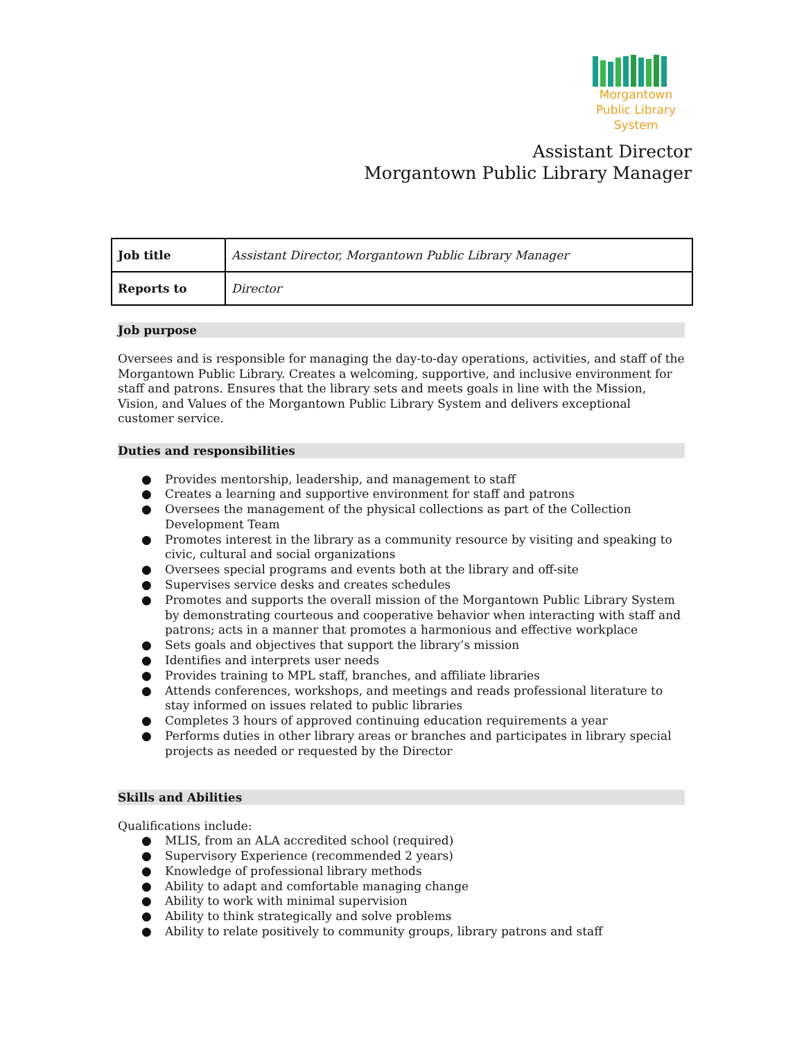Morgantown
Public Library
System
Assistant Director
Morgantown Public Library Manager
| Job title | Assistant Director, Morgantown Public Library Manager |
| Reports to | Director |
Job purpose
Oversees and is responsible for managing the day-to-day operations, activities, and staff of the Morgantown Public Library. Creates a welcoming, supportive, and inclusive environment for staff and patrons. Ensures that the library sets and meets goals in line with the Mission, Vision, and Values of the Morgantown Public Library System and delivers exceptional customer service.
Duties and responsibilities
● Provides mentorship, leadership, and management to staff
● Creates a learning and supportive environment for staff and patrons
● Oversees the management of the physical collections as part of the Collection Development Team
● Promotes interest in the library as a community resource by visiting and speaking to civic, cultural and social organizations
● Oversees special programs and events both at the library and off-site
● Supervises service desks and creates schedules
● Promotes and supports the overall mission of the Morgantown Public Library System by demonstrating courteous and cooperative behavior when interacting with staff and patrons; acts in a manner that promotes a harmonious and effective workplace
● Sets goals and objectives that support the library’s mission
● Identifies and interprets user needs
● Provides training to MPL staff, branches, and affiliate libraries
● Attends conferences, workshops, and meetings and reads professional literature to stay informed on issues related to public libraries
● Completes 3 hours of approved continuing education requirements a year
● Performs duties in other library areas or branches and participates in library special projects as needed or requested by the Director
Skills and Abilities
Qualifications include:
● MLIS, from an ALA accredited school (required)
● Supervisory Experience (recommended 2 years)
● Knowledge of professional library methods
● Ability to adapt and comfortable managing change
● Ability to work with minimal supervision
● Ability to think strategically and solve problems
● Ability to relate positively to community groups, library patrons and staff